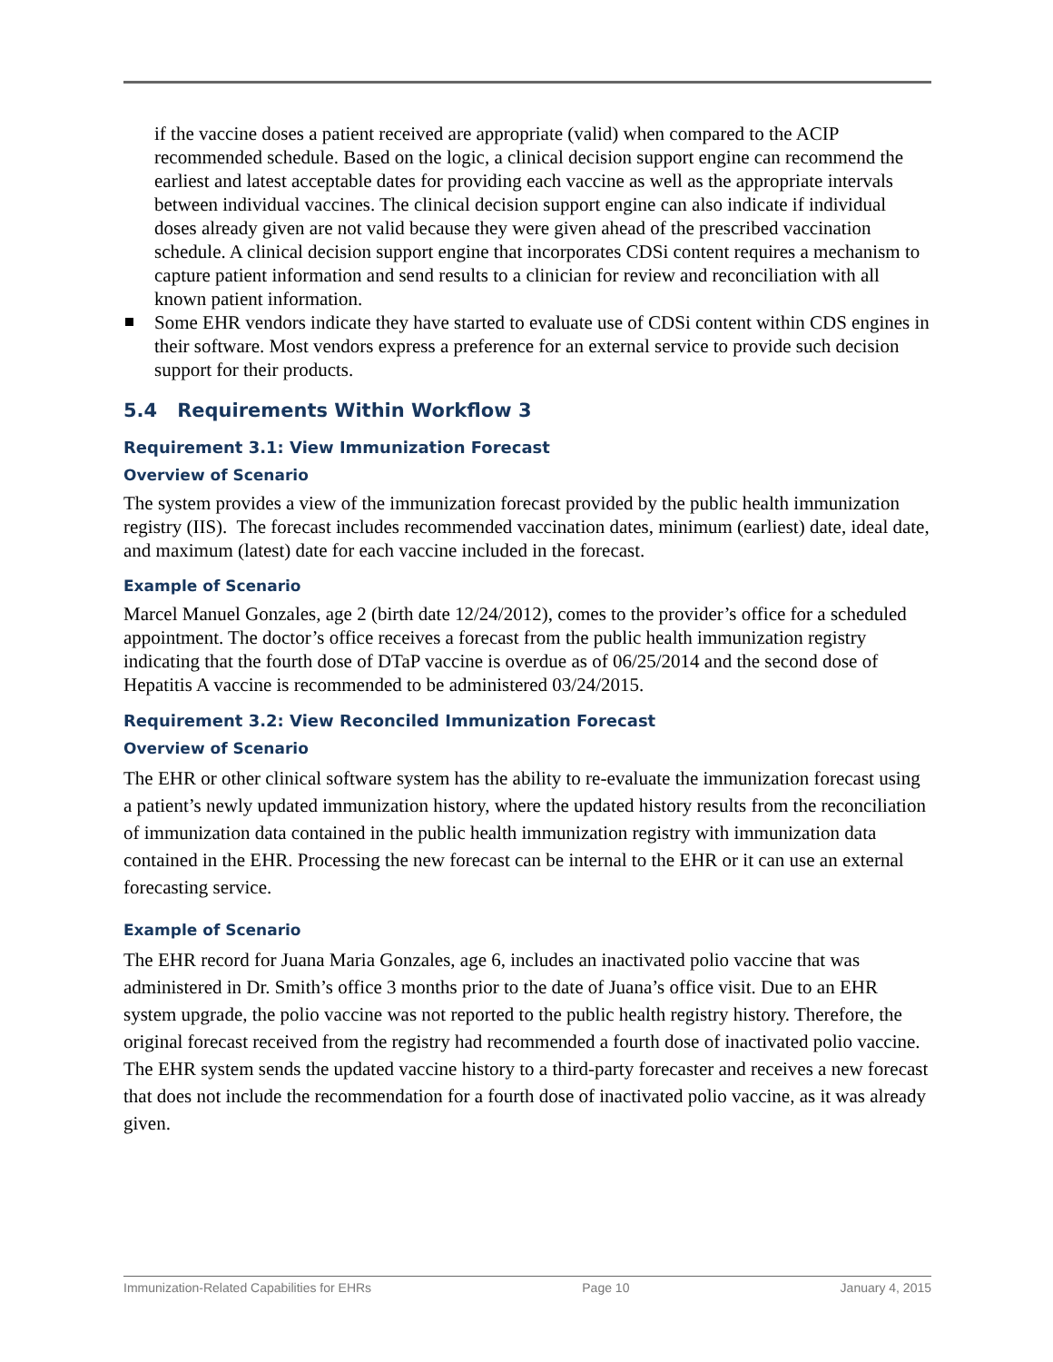if the vaccine doses a patient received are appropriate (valid) when compared to the ACIP recommended schedule. Based on the logic, a clinical decision support engine can recommend the earliest and latest acceptable dates for providing each vaccine as well as the appropriate intervals between individual vaccines. The clinical decision support engine can also indicate if individual doses already given are not valid because they were given ahead of the prescribed vaccination schedule. A clinical decision support engine that incorporates CDSi content requires a mechanism to capture patient information and send results to a clinician for review and reconciliation with all known patient information.
Some EHR vendors indicate they have started to evaluate use of CDSi content within CDS engines in their software. Most vendors express a preference for an external service to provide such decision support for their products.
5.4 Requirements Within Workflow 3
Requirement 3.1: View Immunization Forecast
Overview of Scenario
The system provides a view of the immunization forecast provided by the public health immunization registry (IIS). The forecast includes recommended vaccination dates, minimum (earliest) date, ideal date, and maximum (latest) date for each vaccine included in the forecast.
Example of Scenario
Marcel Manuel Gonzales, age 2 (birth date 12/24/2012), comes to the provider’s office for a scheduled appointment. The doctor’s office receives a forecast from the public health immunization registry indicating that the fourth dose of DTaP vaccine is overdue as of 06/25/2014 and the second dose of Hepatitis A vaccine is recommended to be administered 03/24/2015.
Requirement 3.2: View Reconciled Immunization Forecast
Overview of Scenario
The EHR or other clinical software system has the ability to re-evaluate the immunization forecast using a patient’s newly updated immunization history, where the updated history results from the reconciliation of immunization data contained in the public health immunization registry with immunization data contained in the EHR. Processing the new forecast can be internal to the EHR or it can use an external forecasting service.
Example of Scenario
The EHR record for Juana Maria Gonzales, age 6, includes an inactivated polio vaccine that was administered in Dr. Smith’s office 3 months prior to the date of Juana’s office visit. Due to an EHR system upgrade, the polio vaccine was not reported to the public health registry history. Therefore, the original forecast received from the registry had recommended a fourth dose of inactivated polio vaccine. The EHR system sends the updated vaccine history to a third-party forecaster and receives a new forecast that does not include the recommendation for a fourth dose of inactivated polio vaccine, as it was already given.
Immunization-Related Capabilities for EHRs Page 10 January 4, 2015